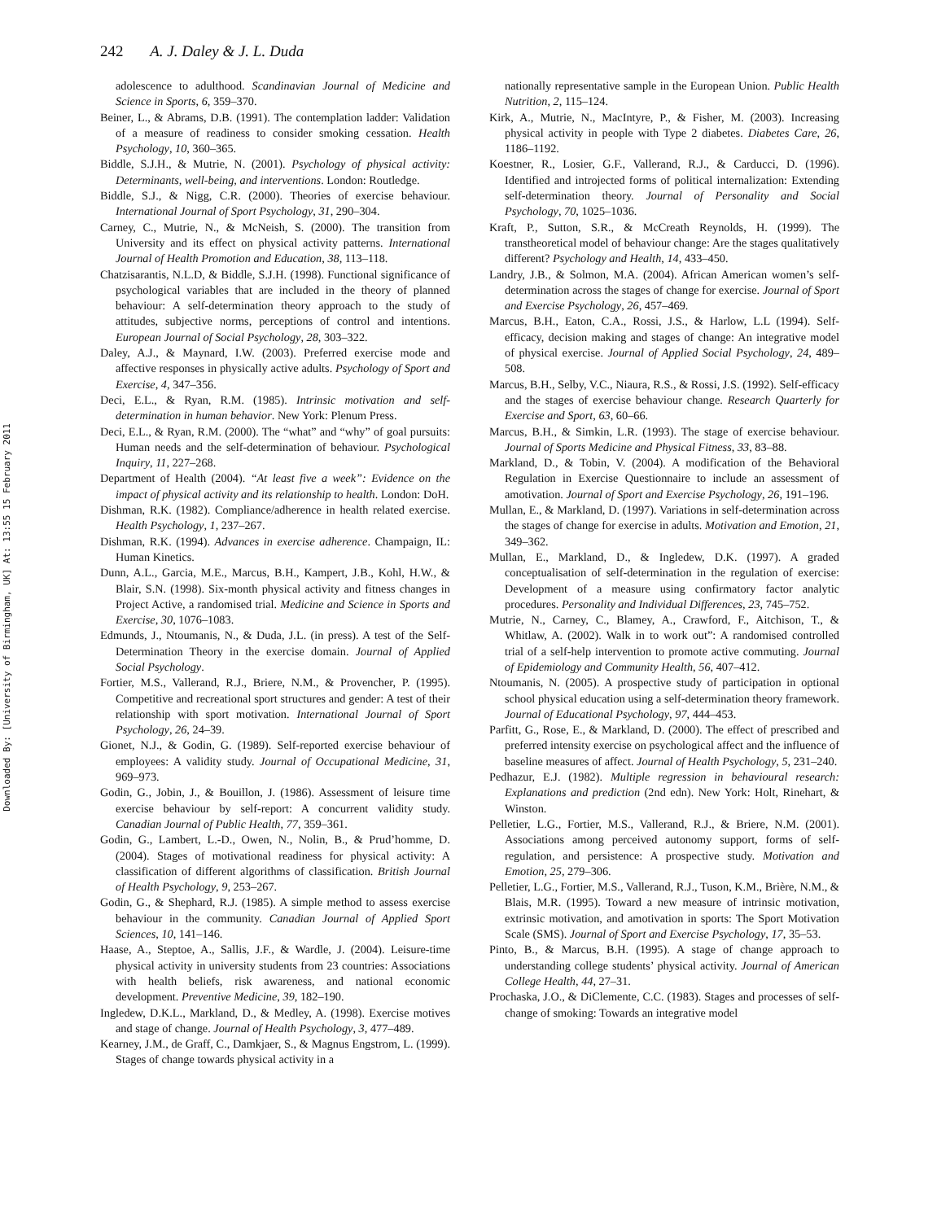Downloaded By: [University of Birmingham, UK] At: 13:55 15 February 2011
242 A. J. Daley & J. L. Duda
adolescence to adulthood. Scandinavian Journal of Medicine and Science in Sports, 6, 359–370.
Beiner, L., & Abrams, D.B. (1991). The contemplation ladder: Validation of a measure of readiness to consider smoking cessation. Health Psychology, 10, 360–365.
Biddle, S.J.H., & Mutrie, N. (2001). Psychology of physical activity: Determinants, well-being, and interventions. London: Routledge.
Biddle, S.J., & Nigg, C.R. (2000). Theories of exercise behaviour. International Journal of Sport Psychology, 31, 290–304.
Carney, C., Mutrie, N., & McNeish, S. (2000). The transition from University and its effect on physical activity patterns. International Journal of Health Promotion and Education, 38, 113–118.
Chatzisarantis, N.L.D, & Biddle, S.J.H. (1998). Functional significance of psychological variables that are included in the theory of planned behaviour: A self-determination theory approach to the study of attitudes, subjective norms, perceptions of control and intentions. European Journal of Social Psychology, 28, 303–322.
Daley, A.J., & Maynard, I.W. (2003). Preferred exercise mode and affective responses in physically active adults. Psychology of Sport and Exercise, 4, 347–356.
Deci, E.L., & Ryan, R.M. (1985). Intrinsic motivation and self-determination in human behavior. New York: Plenum Press.
Deci, E.L., & Ryan, R.M. (2000). The “what” and “why” of goal pursuits: Human needs and the self-determination of behaviour. Psychological Inquiry, 11, 227–268.
Department of Health (2004). “At least five a week”: Evidence on the impact of physical activity and its relationship to health. London: DoH.
Dishman, R.K. (1982). Compliance/adherence in health related exercise. Health Psychology, 1, 237–267.
Dishman, R.K. (1994). Advances in exercise adherence. Champaign, IL: Human Kinetics.
Dunn, A.L., Garcia, M.E., Marcus, B.H., Kampert, J.B., Kohl, H.W., & Blair, S.N. (1998). Six-month physical activity and fitness changes in Project Active, a randomised trial. Medicine and Science in Sports and Exercise, 30, 1076–1083.
Edmunds, J., Ntoumanis, N., & Duda, J.L. (in press). A test of the Self-Determination Theory in the exercise domain. Journal of Applied Social Psychology.
Fortier, M.S., Vallerand, R.J., Briere, N.M., & Provencher, P. (1995). Competitive and recreational sport structures and gender: A test of their relationship with sport motivation. International Journal of Sport Psychology, 26, 24–39.
Gionet, N.J., & Godin, G. (1989). Self-reported exercise behaviour of employees: A validity study. Journal of Occupational Medicine, 31, 969–973.
Godin, G., Jobin, J., & Bouillon, J. (1986). Assessment of leisure time exercise behaviour by self-report: A concurrent validity study. Canadian Journal of Public Health, 77, 359–361.
Godin, G., Lambert, L.-D., Owen, N., Nolin, B., & Prud’homme, D. (2004). Stages of motivational readiness for physical activity: A classification of different algorithms of classification. British Journal of Health Psychology, 9, 253–267.
Godin, G., & Shephard, R.J. (1985). A simple method to assess exercise behaviour in the community. Canadian Journal of Applied Sport Sciences, 10, 141–146.
Haase, A., Steptoe, A., Sallis, J.F., & Wardle, J. (2004). Leisure-time physical activity in university students from 23 countries: Associations with health beliefs, risk awareness, and national economic development. Preventive Medicine, 39, 182–190.
Ingledew, D.K.L., Markland, D., & Medley, A. (1998). Exercise motives and stage of change. Journal of Health Psychology, 3, 477–489.
Kearney, J.M., de Graff, C., Damkjaer, S., & Magnus Engstrom, L. (1999). Stages of change towards physical activity in a
nationally representative sample in the European Union. Public Health Nutrition, 2, 115–124.
Kirk, A., Mutrie, N., MacIntyre, P., & Fisher, M. (2003). Increasing physical activity in people with Type 2 diabetes. Diabetes Care, 26, 1186–1192.
Koestner, R., Losier, G.F., Vallerand, R.J., & Carducci, D. (1996). Identified and introjected forms of political internalization: Extending self-determination theory. Journal of Personality and Social Psychology, 70, 1025–1036.
Kraft, P., Sutton, S.R., & McCreath Reynolds, H. (1999). The transtheoretical model of behaviour change: Are the stages qualitatively different? Psychology and Health, 14, 433–450.
Landry, J.B., & Solmon, M.A. (2004). African American women’s self-determination across the stages of change for exercise. Journal of Sport and Exercise Psychology, 26, 457–469.
Marcus, B.H., Eaton, C.A., Rossi, J.S., & Harlow, L.L (1994). Self-efficacy, decision making and stages of change: An integrative model of physical exercise. Journal of Applied Social Psychology, 24, 489–508.
Marcus, B.H., Selby, V.C., Niaura, R.S., & Rossi, J.S. (1992). Self-efficacy and the stages of exercise behaviour change. Research Quarterly for Exercise and Sport, 63, 60–66.
Marcus, B.H., & Simkin, L.R. (1993). The stage of exercise behaviour. Journal of Sports Medicine and Physical Fitness, 33, 83–88.
Markland, D., & Tobin, V. (2004). A modification of the Behavioral Regulation in Exercise Questionnaire to include an assessment of amotivation. Journal of Sport and Exercise Psychology, 26, 191–196.
Mullan, E., & Markland, D. (1997). Variations in self-determination across the stages of change for exercise in adults. Motivation and Emotion, 21, 349–362.
Mullan, E., Markland, D., & Ingledew, D.K. (1997). A graded conceptualisation of self-determination in the regulation of exercise: Development of a measure using confirmatory factor analytic procedures. Personality and Individual Differences, 23, 745–752.
Mutrie, N., Carney, C., Blamey, A., Crawford, F., Aitchison, T., & Whitlaw, A. (2002). Walk in to work out”: A randomised controlled trial of a self-help intervention to promote active commuting. Journal of Epidemiology and Community Health, 56, 407–412.
Ntoumanis, N. (2005). A prospective study of participation in optional school physical education using a self-determination theory framework. Journal of Educational Psychology, 97, 444–453.
Parfitt, G., Rose, E., & Markland, D. (2000). The effect of prescribed and preferred intensity exercise on psychological affect and the influence of baseline measures of affect. Journal of Health Psychology, 5, 231–240.
Pedhazur, E.J. (1982). Multiple regression in behavioural research: Explanations and prediction (2nd edn). New York: Holt, Rinehart, & Winston.
Pelletier, L.G., Fortier, M.S., Vallerand, R.J., & Briere, N.M. (2001). Associations among perceived autonomy support, forms of self-regulation, and persistence: A prospective study. Motivation and Emotion, 25, 279–306.
Pelletier, L.G., Fortier, M.S., Vallerand, R.J., Tuson, K.M., Brière, N.M., & Blais, M.R. (1995). Toward a new measure of intrinsic motivation, extrinsic motivation, and amotivation in sports: The Sport Motivation Scale (SMS). Journal of Sport and Exercise Psychology, 17, 35–53.
Pinto, B., & Marcus, B.H. (1995). A stage of change approach to understanding college students’ physical activity. Journal of American College Health, 44, 27–31.
Prochaska, J.O., & DiClemente, C.C. (1983). Stages and processes of self-change of smoking: Towards an integrative model